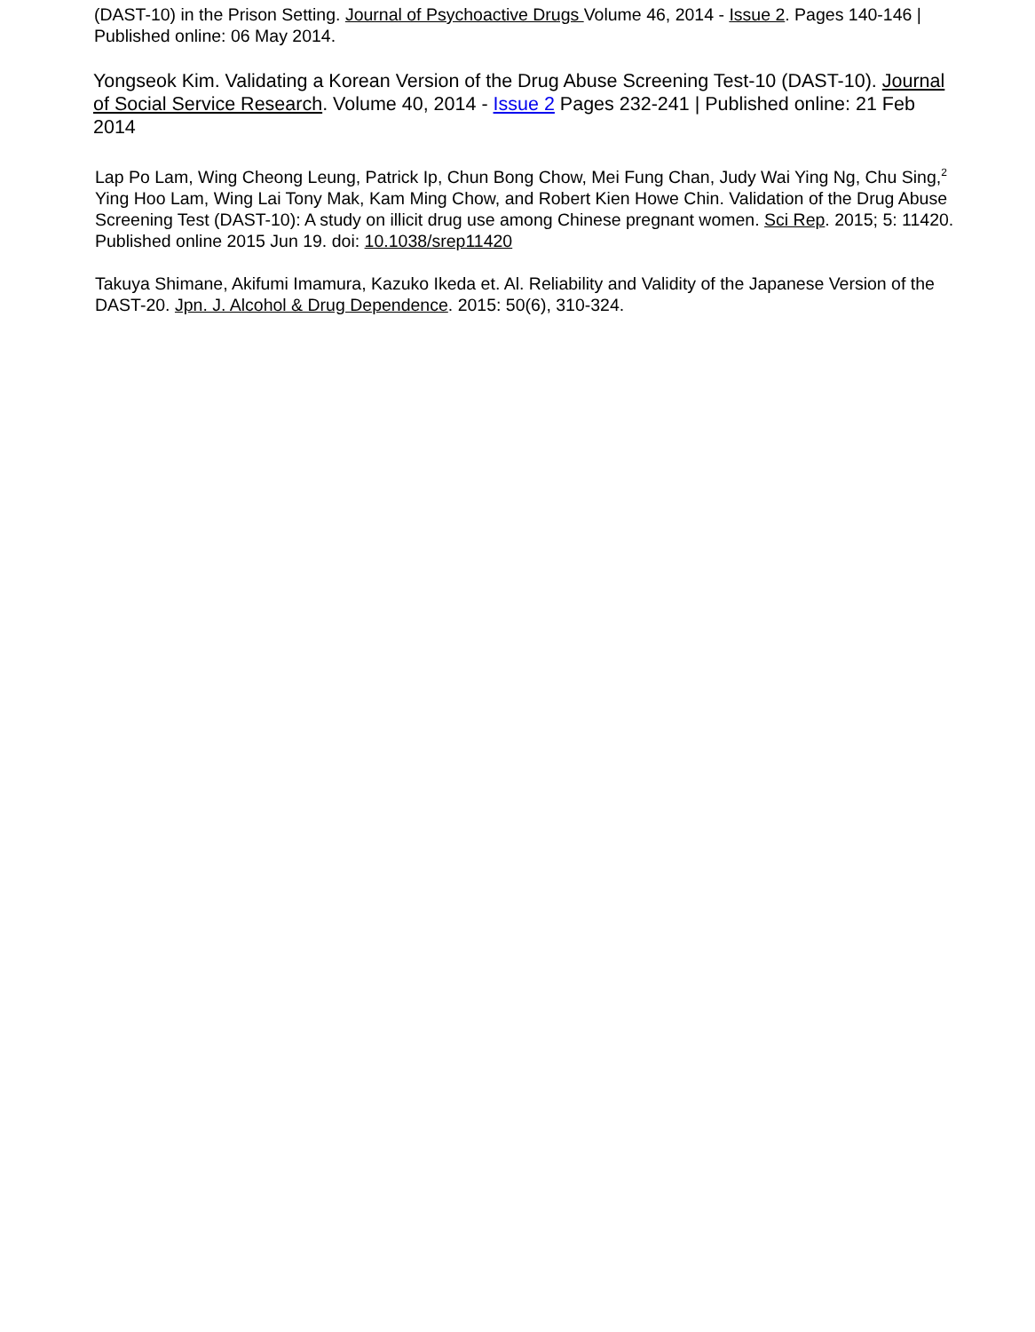(DAST-10) in the Prison Setting. Journal of Psychoactive Drugs Volume 46, 2014 - Issue 2. Pages 140-146 | Published online: 06 May 2014.
Yongseok Kim. Validating a Korean Version of the Drug Abuse Screening Test-10 (DAST-10). Journal of Social Service Research. Volume 40, 2014 - Issue 2 Pages 232-241 | Published online: 21 Feb 2014
Lap Po Lam, Wing Cheong Leung, Patrick Ip, Chun Bong Chow, Mei Fung Chan, Judy Wai Ying Ng, Chu Sing,<sup>2</sup> Ying Hoo Lam, Wing Lai Tony Mak, Kam Ming Chow, and Robert Kien Howe Chin. Validation of the Drug Abuse Screening Test (DAST-10): A study on illicit drug use among Chinese pregnant women. Sci Rep. 2015; 5: 11420. Published online 2015 Jun 19. doi: 10.1038/srep11420
Takuya Shimane, Akifumi Imamura, Kazuko Ikeda et. Al. Reliability and Validity of the Japanese Version of the DAST-20. Jpn. J. Alcohol & Drug Dependence. 2015: 50(6), 310-324.